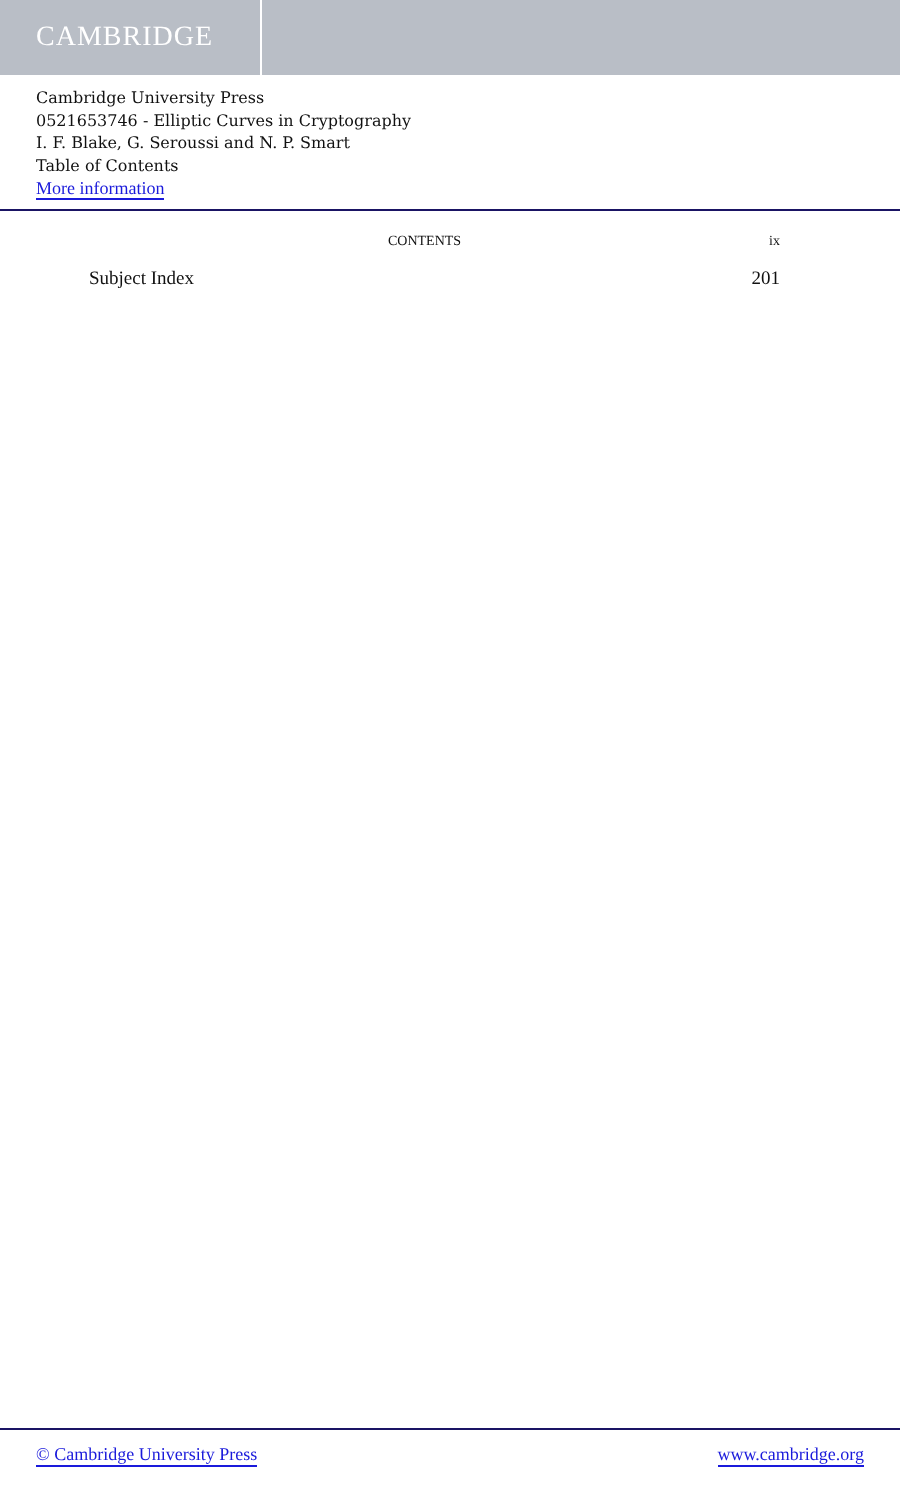CAMBRIDGE
Cambridge University Press
0521653746 - Elliptic Curves in Cryptography
I. F. Blake, G. Seroussi and N. P. Smart
Table of Contents
More information
CONTENTS ix
Subject Index 201
© Cambridge University Press www.cambridge.org